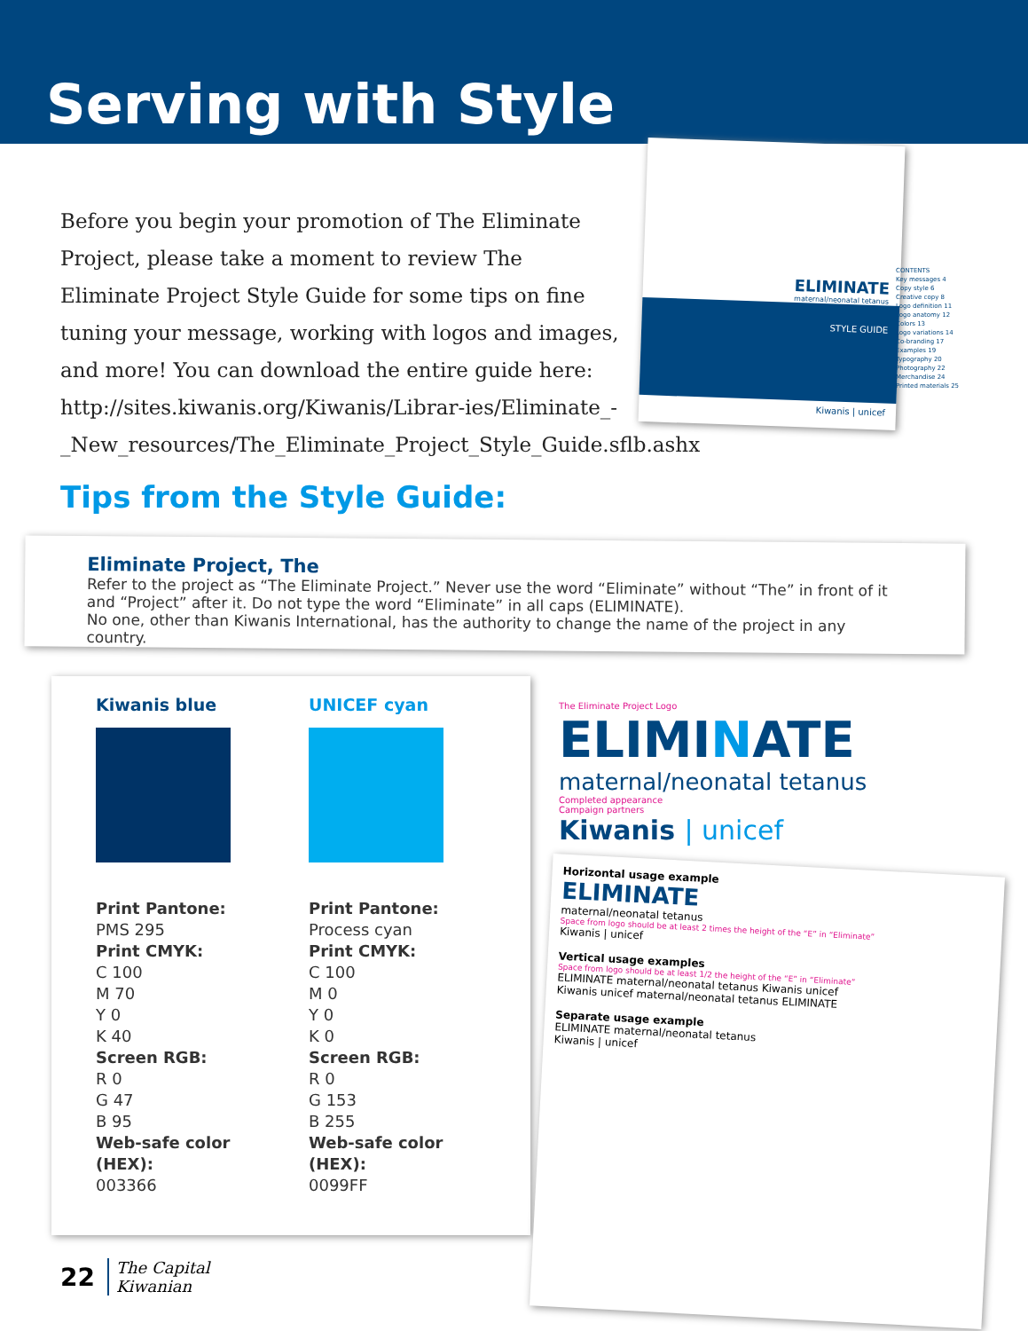Serving with Style
Before you begin your promotion of The Eliminate Project, please take a moment to review The Eliminate Project Style Guide for some tips on fine tuning your message, working with logos and images, and more! You can download the entire guide here: http://sites.kiwanis.org/Kiwanis/Librar-ies/Eliminate_-_New_resources/The_Eliminate_Project_Style_Guide.sflb.ashx
Tips from the Style Guide:
ELIMINATE
maternal/neonatal tetanus
STYLE GUIDE
Kiwanis | unicef
CONTENTS
Key messages 4
Copy style 6
Creative copy 8
Logo definition 11
Logo anatomy 12
Colors 13
Logo variations 14
Co-branding 17
Examples 19
Typography 20
Photography 22
Merchandise 24
Printed materials 25
Eliminate Project, The
Refer to the project as “The Eliminate Project.” Never use the word “Eliminate” without “The” in front of it and “Project” after it. Do not type the word “Eliminate” in all caps (ELIMINATE).
No one, other than Kiwanis International, has the authority to change the name of the project in any country.
Kiwanis blue
Print Pantone:
PMS 295
Print CMYK:
C 100
M 70
Y 0
K 40
Screen RGB:
R 0
G 47
B 95
Web-safe color (HEX):
003366
UNICEF cyan
Print Pantone:
Process cyan
Print CMYK:
C 100
M 0
Y 0
K 0
Screen RGB:
R 0
G 153
B 255
Web-safe color (HEX):
0099FF
The Eliminate Project Logo
ELIMINATE
maternal/neonatal tetanus
Completed appearance
Campaign partners
Kiwanis | unicef
Horizontal usage example
ELIMINATE
maternal/neonatal tetanus
Space from logo should be at least 2 times the height of the “E” in “Eliminate”
Kiwanis | unicef
Vertical usage examples
Space from logo should be at least 1/2 the height of the “E” in “Eliminate”
ELIMINATE maternal/neonatal tetanus Kiwanis unicef
Kiwanis unicef maternal/neonatal tetanus ELIMINATE
Separate usage example
ELIMINATE maternal/neonatal tetanus
Kiwanis | unicef
22 The Capital
Kiwanian